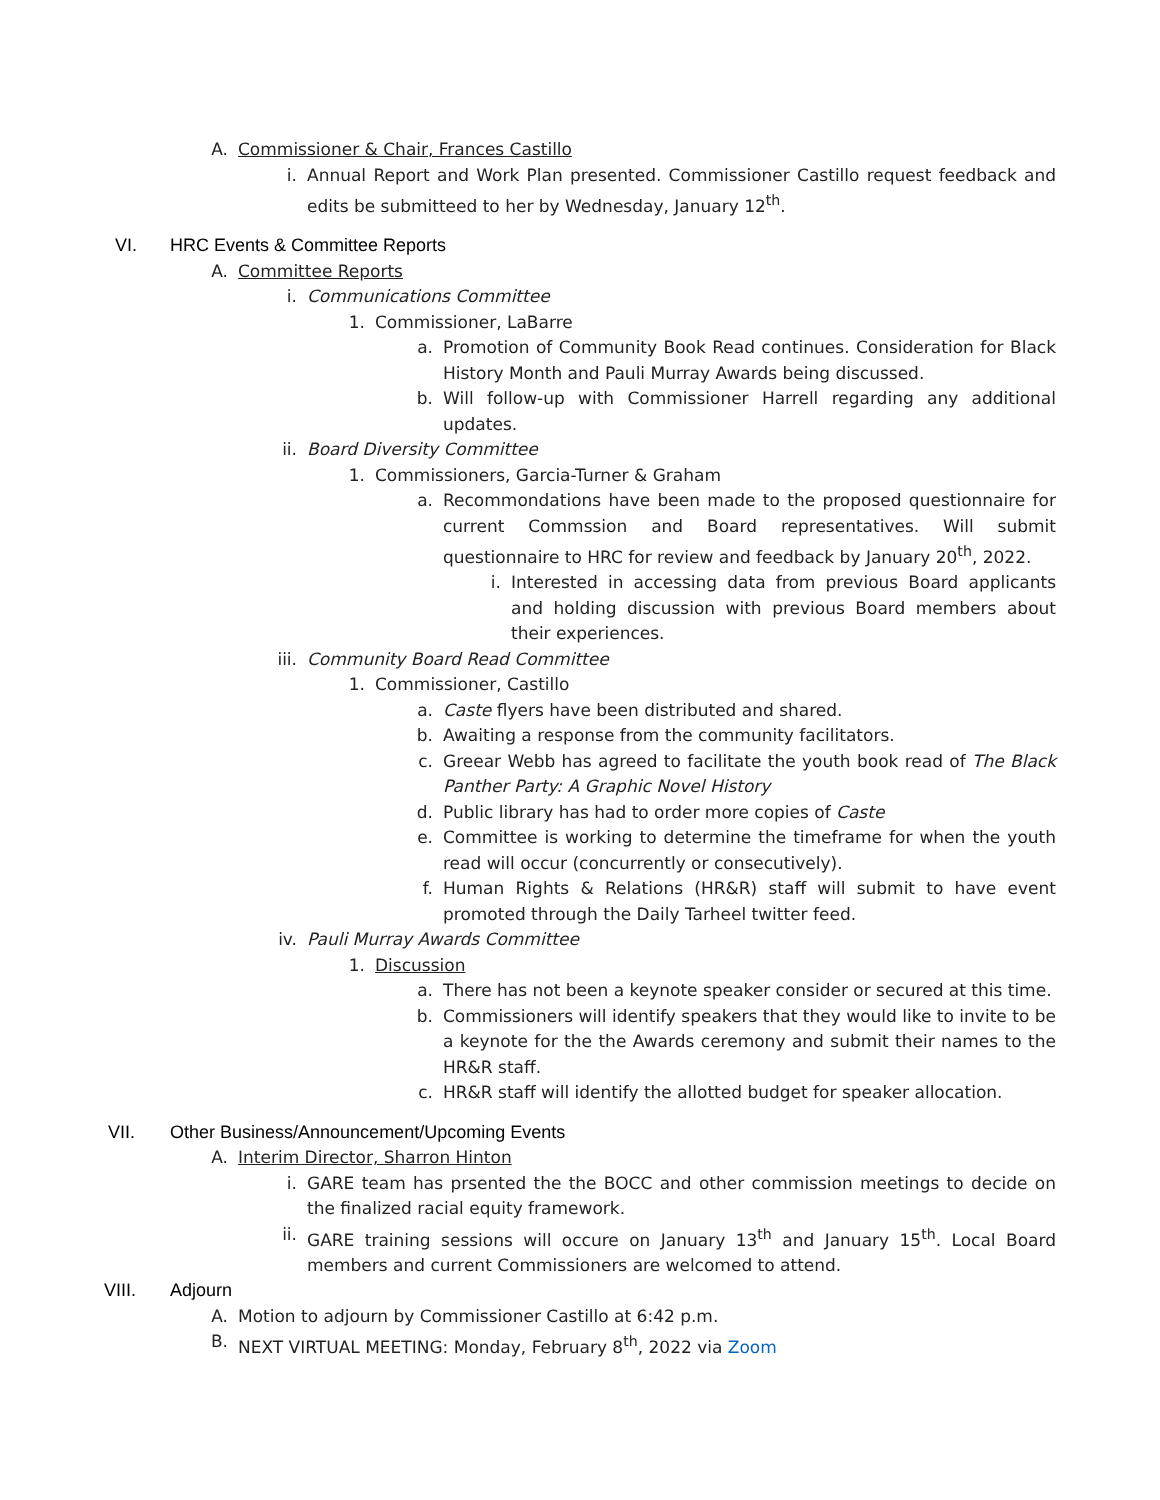A. Commissioner & Chair, Frances Castillo
i. Annual Report and Work Plan presented. Commissioner Castillo request feedback and edits be submitteed to her by Wednesday, January 12<sup>th</sup>.
VI. HRC Events & Committee Reports
A. Committee Reports
i. Communications Committee
1. Commissioner, LaBarre
a. Promotion of Community Book Read continues. Consideration for Black History Month and Pauli Murray Awards being discussed.
b. Will follow-up with Commissioner Harrell regarding any additional updates.
ii. Board Diversity Committee
1. Commissioners, Garcia-Turner & Graham
a. Recommondations have been made to the proposed questionnaire for current Commssion and Board representatives. Will submit questionnaire to HRC for review and feedback by January 20<sup>th</sup>, 2022.
i. Interested in accessing data from previous Board applicants and holding discussion with previous Board members about their experiences.
iii. Community Board Read Committee
1. Commissioner, Castillo
a. Caste flyers have been distributed and shared.
b. Awaiting a response from the community facilitators.
c. Greear Webb has agreed to facilitate the youth book read of The Black Panther Party: A Graphic Novel History
d. Public library has had to order more copies of Caste
e. Committee is working to determine the timeframe for when the youth read will occur (concurrently or consecutively).
f. Human Rights & Relations (HR&R) staff will submit to have event promoted through the Daily Tarheel twitter feed.
iv. Pauli Murray Awards Committee
1. Discussion
a. There has not been a keynote speaker consider or secured at this time.
b. Commissioners will identify speakers that they would like to invite to be a keynote for the the Awards ceremony and submit their names to the HR&R staff.
c. HR&R staff will identify the allotted budget for speaker allocation.
VII. Other Business/Announcement/Upcoming Events
A. Interim Director, Sharron Hinton
i. GARE team has prsented the the BOCC and other commission meetings to decide on the finalized racial equity framework.
ii. GARE training sessions will occure on January 13<sup>th</sup> and January 15<sup>th</sup>. Local Board members and current Commissioners are welcomed to attend.
VIII. Adjourn
A. Motion to adjourn by Commissioner Castillo at 6:42 p.m.
B. NEXT VIRTUAL MEETING: Monday, February 8<sup>th</sup>, 2022 via Zoom